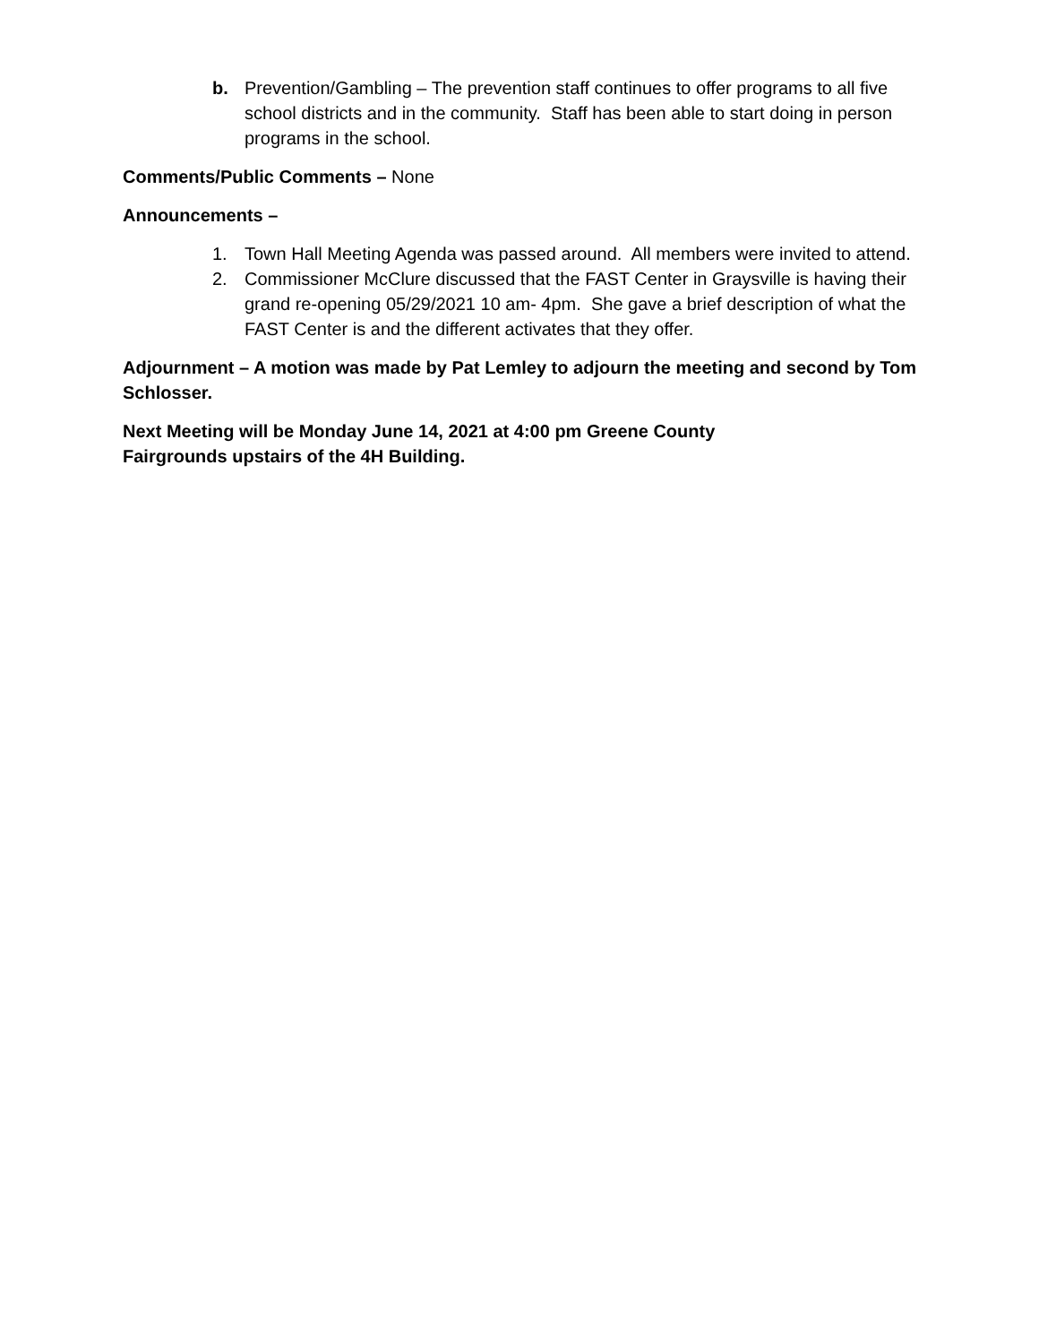b. Prevention/Gambling – The prevention staff continues to offer programs to all five school districts and in the community. Staff has been able to start doing in person programs in the school.
Comments/Public Comments – None
Announcements –
1. Town Hall Meeting Agenda was passed around. All members were invited to attend.
2. Commissioner McClure discussed that the FAST Center in Graysville is having their grand re-opening 05/29/2021 10 am- 4pm. She gave a brief description of what the FAST Center is and the different activates that they offer.
Adjournment – A motion was made by Pat Lemley to adjourn the meeting and second by Tom Schlosser.
Next Meeting will be Monday June 14, 2021 at 4:00 pm Greene County
Fairgrounds upstairs of the 4H Building.